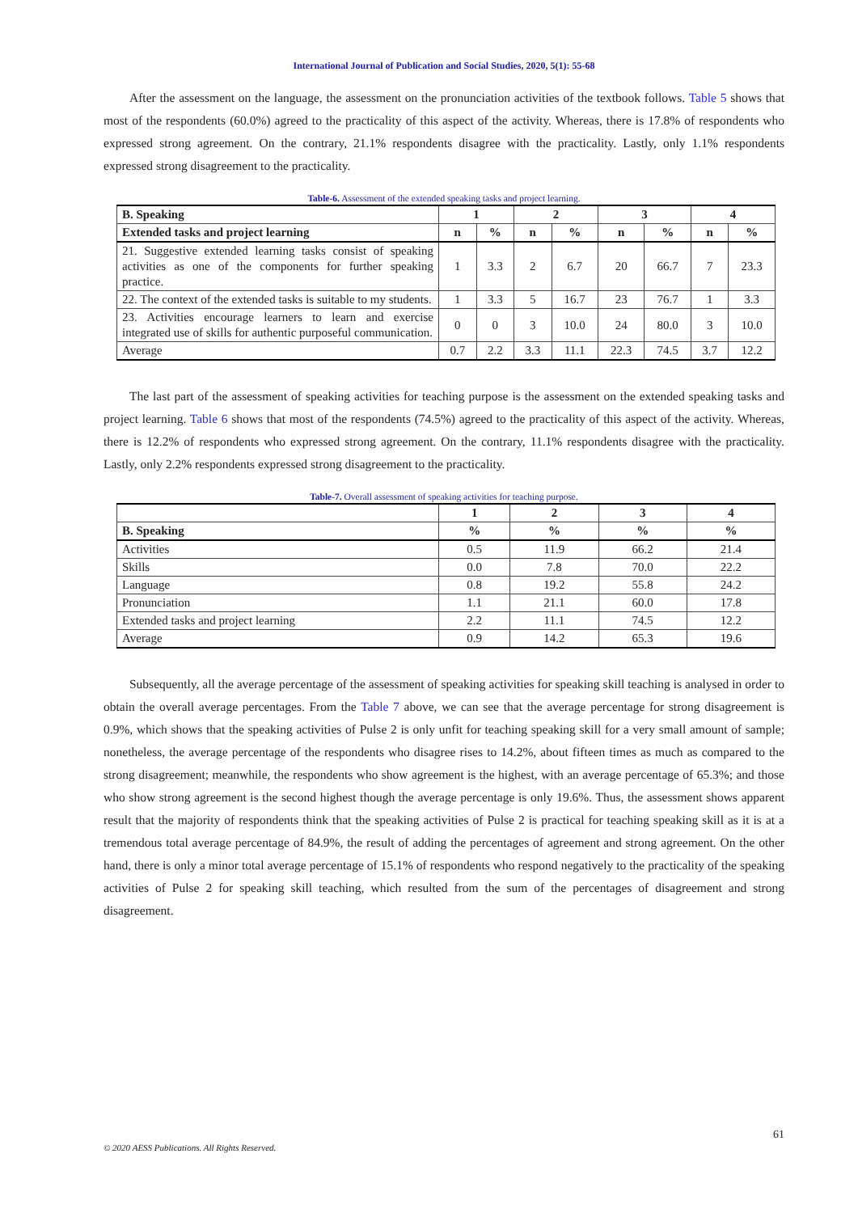International Journal of Publication and Social Studies, 2020, 5(1): 55-68
After the assessment on the language, the assessment on the pronunciation activities of the textbook follows. Table 5 shows that most of the respondents (60.0%) agreed to the practicality of this aspect of the activity. Whereas, there is 17.8% of respondents who expressed strong agreement. On the contrary, 21.1% respondents disagree with the practicality. Lastly, only 1.1% respondents expressed strong disagreement to the practicality.
Table-6. Assessment of the extended speaking tasks and project learning.
| B. Speaking | 1 | | 2 | | 3 | | 4 | |
| --- | --- | --- | --- | --- | --- | --- | --- | --- |
| Extended tasks and project learning | n | % | n | % | n | % | n | % |
| 21. Suggestive extended learning tasks consist of speaking activities as one of the components for further speaking practice. | 1 | 3.3 | 2 | 6.7 | 20 | 66.7 | 7 | 23.3 |
| 22. The context of the extended tasks is suitable to my students. | 1 | 3.3 | 5 | 16.7 | 23 | 76.7 | 1 | 3.3 |
| 23. Activities encourage learners to learn and exercise integrated use of skills for authentic purposeful communication. | 0 | 0 | 3 | 10.0 | 24 | 80.0 | 3 | 10.0 |
| Average | 0.7 | 2.2 | 3.3 | 11.1 | 22.3 | 74.5 | 3.7 | 12.2 |
The last part of the assessment of speaking activities for teaching purpose is the assessment on the extended speaking tasks and project learning. Table 6 shows that most of the respondents (74.5%) agreed to the practicality of this aspect of the activity. Whereas, there is 12.2% of respondents who expressed strong agreement. On the contrary, 11.1% respondents disagree with the practicality. Lastly, only 2.2% respondents expressed strong disagreement to the practicality.
Table-7. Overall assessment of speaking activities for teaching purpose.
| | 1 | 2 | 3 | 4 |
| --- | --- | --- | --- | --- |
| B. Speaking | % | % | % | % |
| Activities | 0.5 | 11.9 | 66.2 | 21.4 |
| Skills | 0.0 | 7.8 | 70.0 | 22.2 |
| Language | 0.8 | 19.2 | 55.8 | 24.2 |
| Pronunciation | 1.1 | 21.1 | 60.0 | 17.8 |
| Extended tasks and project learning | 2.2 | 11.1 | 74.5 | 12.2 |
| Average | 0.9 | 14.2 | 65.3 | 19.6 |
Subsequently, all the average percentage of the assessment of speaking activities for speaking skill teaching is analysed in order to obtain the overall average percentages. From the Table 7 above, we can see that the average percentage for strong disagreement is 0.9%, which shows that the speaking activities of Pulse 2 is only unfit for teaching speaking skill for a very small amount of sample; nonetheless, the average percentage of the respondents who disagree rises to 14.2%, about fifteen times as much as compared to the strong disagreement; meanwhile, the respondents who show agreement is the highest, with an average percentage of 65.3%; and those who show strong agreement is the second highest though the average percentage is only 19.6%. Thus, the assessment shows apparent result that the majority of respondents think that the speaking activities of Pulse 2 is practical for teaching speaking skill as it is at a tremendous total average percentage of 84.9%, the result of adding the percentages of agreement and strong agreement. On the other hand, there is only a minor total average percentage of 15.1% of respondents who respond negatively to the practicality of the speaking activities of Pulse 2 for speaking skill teaching, which resulted from the sum of the percentages of disagreement and strong disagreement.
61
© 2020 AESS Publications. All Rights Reserved.